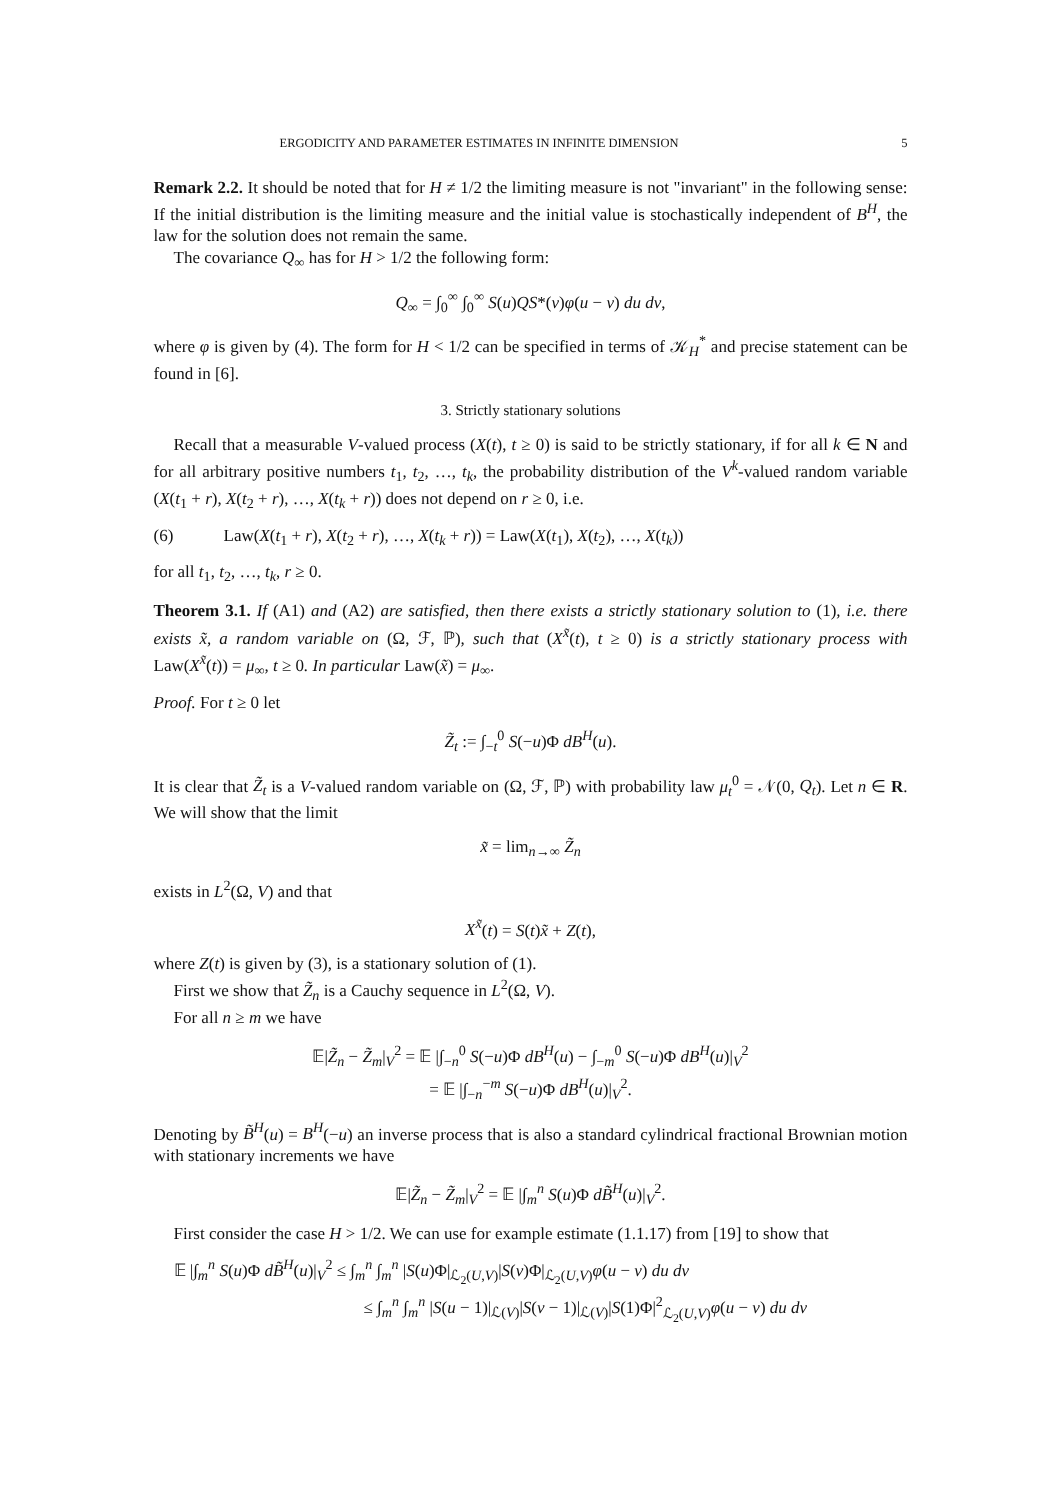ERGODICITY AND PARAMETER ESTIMATES IN INFINITE DIMENSION 5
Remark 2.2. It should be noted that for H ≠ 1/2 the limiting measure is not "invariant" in the following sense: If the initial distribution is the limiting measure and the initial value is stochastically independent of B<sup>H</sup>, the law for the solution does not remain the same.
The covariance Q<sub>∞</sub> has for H > 1/2 the following form:
Q<sub>∞</sub> = ∫<sub>0</sub><sup>∞</sup> ∫<sub>0</sub><sup>∞</sup> S(u)QS*(v)φ(u − v) du dv,
where φ is given by (4). The form for H < 1/2 can be specified in terms of 𝒦<sub>H</sub><sup>*</sup> and precise statement can be found in [6].
3. Strictly stationary solutions
Recall that a measurable V-valued process (X(t), t ≥ 0) is said to be strictly stationary, if for all k ∈ N and for all arbitrary positive numbers t<sub>1</sub>, t<sub>2</sub>, …, t<sub>k</sub>, the probability distribution of the V<sup>k</sup>-valued random variable (X(t<sub>1</sub> + r), X(t<sub>2</sub> + r), …, X(t<sub>k</sub> + r)) does not depend on r ≥ 0, i.e.
(6) Law(X(t<sub>1</sub> + r), X(t<sub>2</sub> + r), …, X(t<sub>k</sub> + r)) = Law(X(t<sub>1</sub>), X(t<sub>2</sub>), …, X(t<sub>k</sub>))
for all t<sub>1</sub>, t<sub>2</sub>, …, t<sub>k</sub>, r ≥ 0.
Theorem 3.1. If (A1) and (A2) are satisfied, then there exists a strictly stationary solution to (1), i.e. there exists x̃, a random variable on (Ω, ℱ, ℙ), such that (X<sup>x̃</sup>(t), t ≥ 0) is a strictly stationary process with Law(X<sup>x̃</sup>(t)) = μ<sub>∞</sub>, t ≥ 0. In particular Law(x̃) = μ<sub>∞</sub>.
Proof. For t ≥ 0 let
Z̃<sub>t</sub> := ∫<sub>−t</sub><sup>0</sup> S(−u)Φ dB<sup>H</sup>(u).
It is clear that Z̃<sub>t</sub> is a V-valued random variable on (Ω, ℱ, ℙ) with probability law μ<sub>t</sub><sup>0</sup> = 𝒩(0, Q<sub>t</sub>). Let n ∈ R. We will show that the limit
x̃ = lim<sub>n→∞</sub> Z̃<sub>n</sub>
exists in L<sup>2</sup>(Ω, V) and that
X<sup>x̃</sup>(t) = S(t)x̃ + Z(t),
where Z(t) is given by (3), is a stationary solution of (1).
First we show that Z̃<sub>n</sub> is a Cauchy sequence in L<sup>2</sup>(Ω, V).
For all n ≥ m we have
𝔼|Z̃<sub>n</sub> − Z̃<sub>m</sub>|<sub>V</sub><sup>2</sup> = 𝔼 |∫<sub>−n</sub><sup>0</sup> S(−u)Φ dB<sup>H</sup>(u) − ∫<sub>−m</sub><sup>0</sup> S(−u)Φ dB<sup>H</sup>(u)|<sub>V</sub><sup>2</sup>
= 𝔼 |∫<sub>−n</sub><sup>−m</sup> S(−u)Φ dB<sup>H</sup>(u)|<sub>V</sub><sup>2</sup>.
Denoting by B̃<sup>H</sup>(u) = B<sup>H</sup>(−u) an inverse process that is also a standard cylindrical fractional Brownian motion with stationary increments we have
𝔼|Z̃<sub>n</sub> − Z̃<sub>m</sub>|<sub>V</sub><sup>2</sup> = 𝔼 |∫<sub>m</sub><sup>n</sup> S(u)Φ dB̃<sup>H</sup>(u)|<sub>V</sub><sup>2</sup>.
First consider the case H > 1/2. We can use for example estimate (1.1.17) from [19] to show that
𝔼 |∫<sub>m</sub><sup>n</sup> S(u)Φ dB̃<sup>H</sup>(u)|<sub>V</sub><sup>2</sup> ≤ ∫<sub>m</sub><sup>n</sup> ∫<sub>m</sub><sup>n</sup> |S(u)Φ|<sub>ℒ<sub>2</sub>(U,V)</sub>|S(v)Φ|<sub>ℒ<sub>2</sub>(U,V)</sub>φ(u − v) du dv
≤ ∫<sub>m</sub><sup>n</sup> ∫<sub>m</sub><sup>n</sup> |S(u − 1)|<sub>ℒ(V)</sub>|S(v − 1)|<sub>ℒ(V)</sub>|S(1)Φ|<sup>2</sup><sub>ℒ<sub>2</sub>(U,V)</sub>φ(u − v) du dv